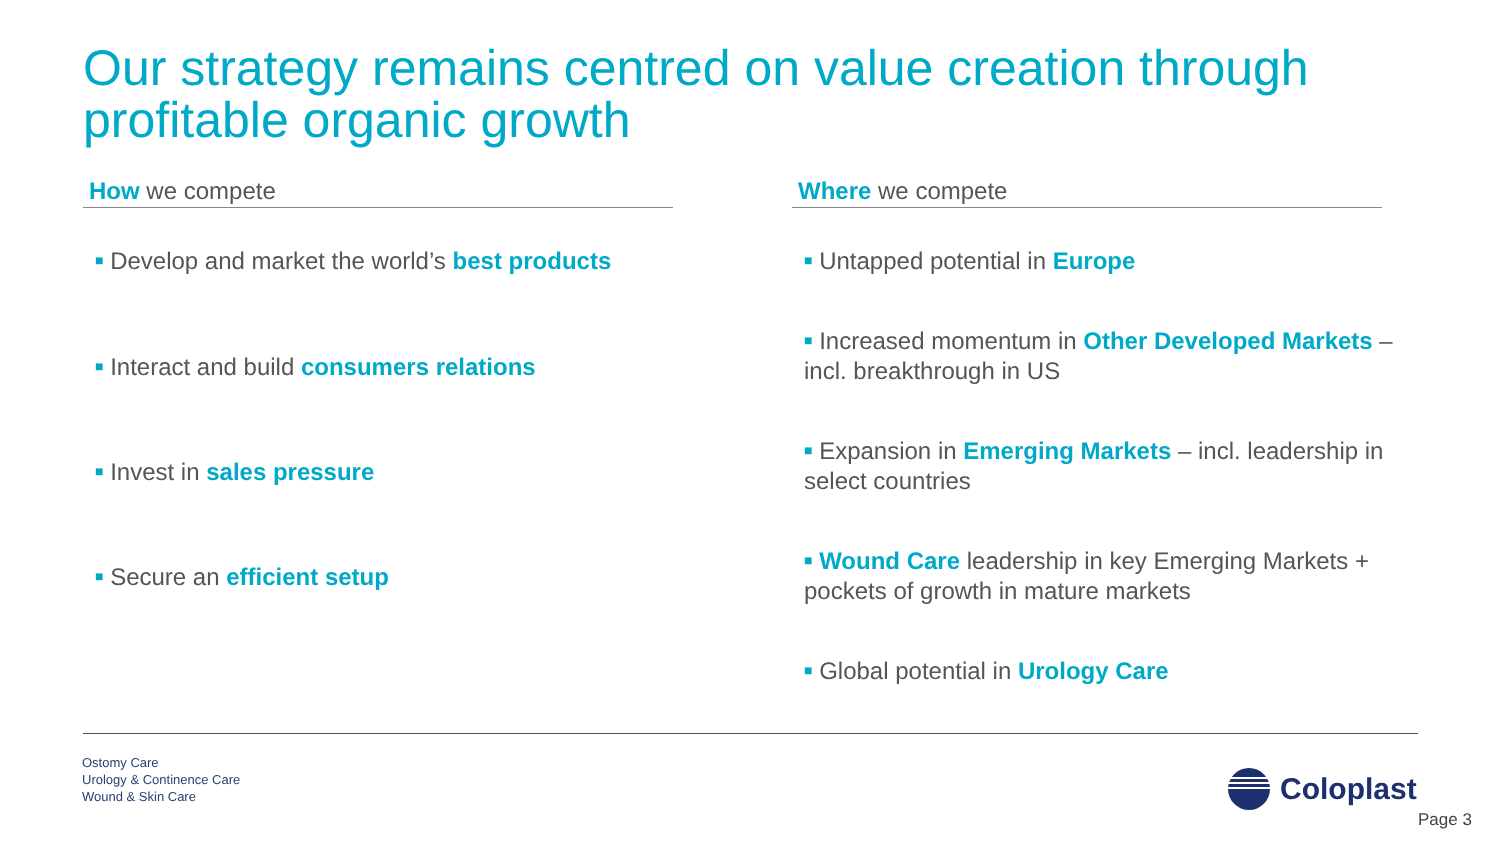Our strategy remains centred on value creation through profitable organic growth
How we compete
■ Develop and market the world’s best products
■ Interact and build consumers relations
■ Invest in sales pressure
■ Secure an efficient setup
Where we compete
■ Untapped potential in Europe
■ Increased momentum in Other Developed Markets – incl. breakthrough in US
■ Expansion in Emerging Markets – incl. leadership in select countries
■ Wound Care leadership in key Emerging Markets + pockets of growth in mature markets
■ Global potential in Urology Care
Ostomy Care
Urology & Continence Care
Wound & Skin Care
Coloplast
Page 3